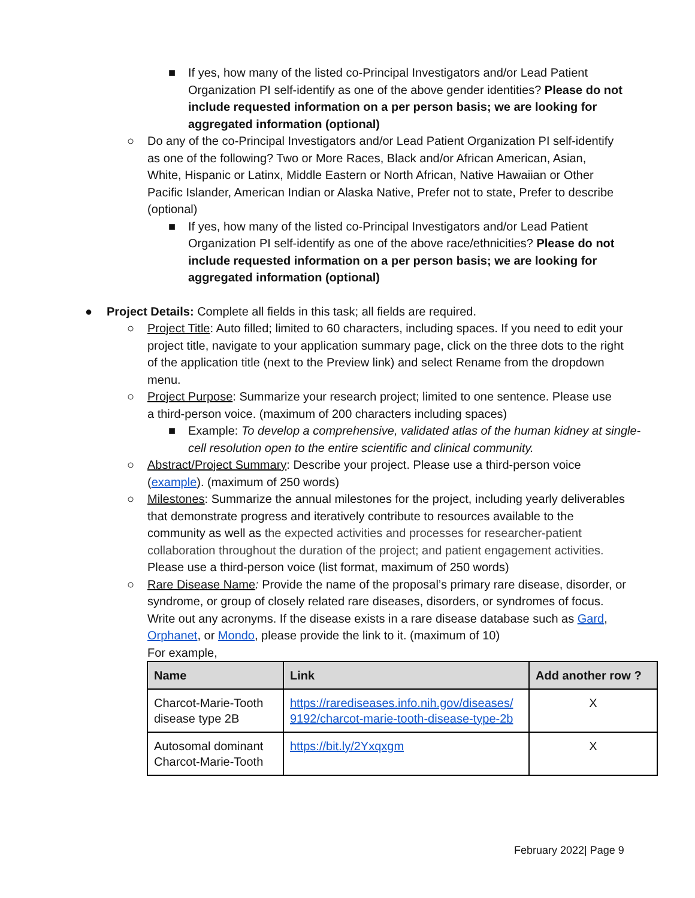■ If yes, how many of the listed co-Principal Investigators and/or Lead Patient Organization PI self-identify as one of the above gender identities? Please do not include requested information on a per person basis; we are looking for aggregated information (optional)
○ Do any of the co-Principal Investigators and/or Lead Patient Organization PI self-identify as one of the following? Two or More Races, Black and/or African American, Asian, White, Hispanic or Latinx, Middle Eastern or North African, Native Hawaiian or Other Pacific Islander, American Indian or Alaska Native, Prefer not to state, Prefer to describe (optional)
■ If yes, how many of the listed co-Principal Investigators and/or Lead Patient Organization PI self-identify as one of the above race/ethnicities? Please do not include requested information on a per person basis; we are looking for aggregated information (optional)
● Project Details: Complete all fields in this task; all fields are required.
○ Project Title: Auto filled; limited to 60 characters, including spaces. If you need to edit your project title, navigate to your application summary page, click on the three dots to the right of the application title (next to the Preview link) and select Rename from the dropdown menu.
○ Project Purpose: Summarize your research project; limited to one sentence. Please use a third-person voice. (maximum of 200 characters including spaces)
■ Example: To develop a comprehensive, validated atlas of the human kidney at single-cell resolution open to the entire scientific and clinical community.
○ Abstract/Project Summary: Describe your project. Please use a third-person voice (example). (maximum of 250 words)
○ Milestones: Summarize the annual milestones for the project, including yearly deliverables that demonstrate progress and iteratively contribute to resources available to the community as well as the expected activities and processes for researcher-patient collaboration throughout the duration of the project; and patient engagement activities. Please use a third-person voice (list format, maximum of 250 words)
○ Rare Disease Name: Provide the name of the proposal’s primary rare disease, disorder, or syndrome, or group of closely related rare diseases, disorders, or syndromes of focus. Write out any acronyms. If the disease exists in a rare disease database such as Gard, Orphanet, or Mondo, please provide the link to it. (maximum of 10)
For example,
| Name | Link | Add another row ? |
| --- | --- | --- |
| Charcot-Marie-Tooth disease type 2B | https://rarediseases.info.nih.gov/diseases/ 9192/charcot-marie-tooth-disease-type-2b | X |
| Autosomal dominant Charcot-Marie-Tooth | https://bit.ly/2Yxqxgm | X |
February 2022| Page 9